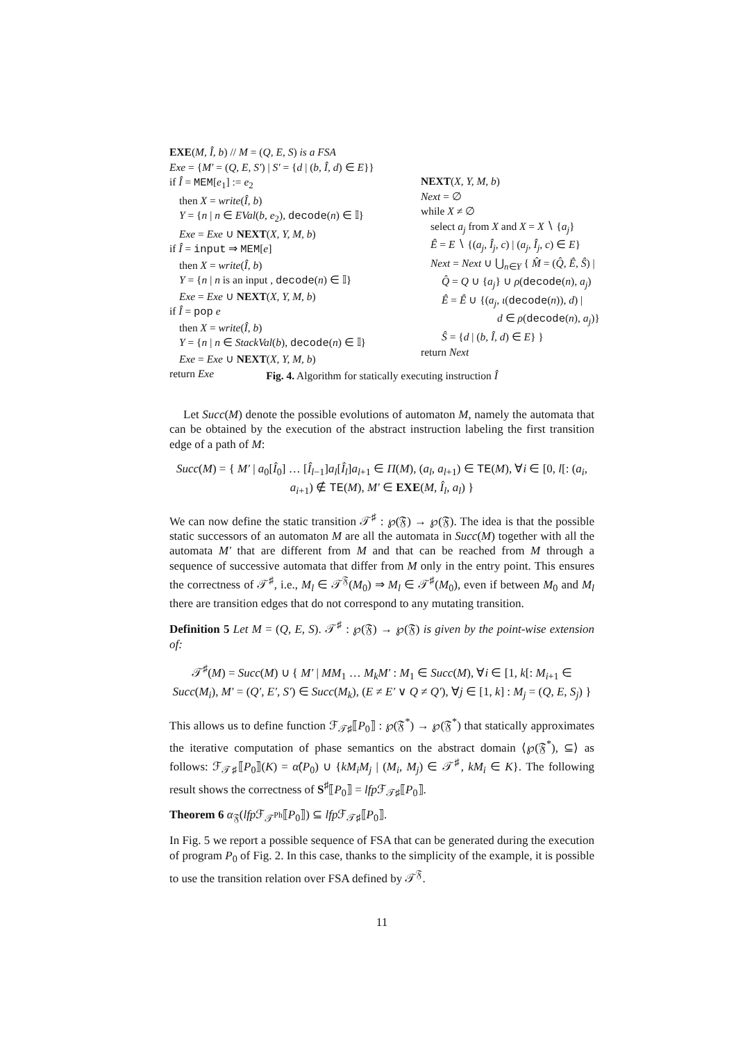EXE(M, Î, b) // M = (Q, E, S) is a FSA
Exe = {M′ = (Q, E, S′) | S′ = {d | (b, Î, d) ∈ E}}
if Î = MEM[e<sub>1</sub>] := e<sub>2</sub>
then X = write(Î, b)
Y = {n | n ∈ EVal(b, e<sub>2</sub>), decode(n) ∈ 𝕀}
Exe = Exe ∪ NEXT(X, Y, M, b)
if Î = input ⇒ MEM[e]
then X = write(Î, b)
Y = {n | n is an input , decode(n) ∈ 𝕀}
Exe = Exe ∪ NEXT(X, Y, M, b)
if Î = pop e
then X = write(Î, b)
Y = {n | n ∈ StackVal(b), decode(n) ∈ 𝕀}
Exe = Exe ∪ NEXT(X, Y, M, b)
return Exe
NEXT(X, Y, M, b)
Next = ∅
while X ≠ ∅
select a<sub>j</sub> from X and X = X ∖ {a<sub>j</sub>}
Ê = E ∖ {(a<sub>j</sub>, Î<sub>j</sub>, c) | (a<sub>j</sub>, Î<sub>j</sub>, c) ∈ E}
Next = Next ∪ ⋃<sub>n∈Y</sub> { M̂ = (Q̂, Ê, Ŝ) |
Q̂ = Q ∪ {a<sub>j</sub>} ∪ ρ(decode(n), a<sub>j</sub>)
Ê = Ê ∪ {(a<sub>j</sub>, ι(decode(n)), d) |
d ∈ ρ(decode(n), a<sub>j</sub>)}
Ŝ = {d | (b, Î, d) ∈ E} }
return Next
Fig. 4. Algorithm for statically executing instruction Î
Let Succ(M) denote the possible evolutions of automaton M, namely the automata that can be obtained by the execution of the abstract instruction labeling the first transition edge of a path of M:
Succ(M) = { M′ | a<sub>0</sub>[Î<sub>0</sub>] … [Î<sub>l−1</sub>]a<sub>l</sub>[Î<sub>l</sub>]a<sub>l+1</sub> ∈ Π(M), (a<sub>l</sub>, a<sub>l+1</sub>) ∈ TE(M), ∀i ∈ [0, l[: (a<sub>i</sub>, a<sub>i+1</sub>) ∉ TE(M), M′ ∈ EXE(M, Î<sub>l</sub>, a<sub>l</sub>) }
We can now define the static transition 𝒯<sup>♯</sup> : ℘(𝔉) → ℘(𝔉). The idea is that the possible static successors of an automaton M are all the automata in Succ(M) together with all the automata M′ that are different from M and that can be reached from M through a sequence of successive automata that differ from M only in the entry point. This ensures the correctness of 𝒯<sup>♯</sup>, i.e., M<sub>l</sub> ∈ 𝒯<sup>𝔉</sup>(M<sub>0</sub>) ⇒ M<sub>l</sub> ∈ 𝒯<sup>♯</sup>(M<sub>0</sub>), even if between M<sub>0</sub> and M<sub>l</sub> there are transition edges that do not correspond to any mutating transition.
Definition 5 Let M = (Q, E, S). 𝒯<sup>♯</sup> : ℘(𝔉) → ℘(𝔉) is given by the point-wise extension of:
𝒯<sup>♯</sup>(M) = Succ(M) ∪ { M′ | MM<sub>1</sub> … M<sub>k</sub>M′ : M<sub>1</sub> ∈ Succ(M), ∀i ∈ [1, k[: M<sub>i+1</sub> ∈ Succ(M<sub>i</sub>), M′ = (Q′, E′, S′) ∈ Succ(M<sub>k</sub>), (E ≠ E′ ∨ Q ≠ Q′), ∀j ∈ [1, k] : M<sub>j</sub> = (Q, E, S<sub>j</sub>) }
This allows us to define function ℱ<sub>𝒯♯</sub>⟦P<sub>0</sub>⟧ : ℘(𝔉<sup>*</sup>) → ℘(𝔉<sup>*</sup>) that statically approximates the iterative computation of phase semantics on the abstract domain ⟨℘(𝔉<sup>*</sup>), ⊆⟩ as follows: ℱ<sub>𝒯♯</sub>⟦P<sub>0</sub>⟧(K) = α̊(P<sub>0</sub>) ∪ {kM<sub>i</sub>M<sub>j</sub> | (M<sub>i</sub>, M<sub>j</sub>) ∈ 𝒯<sup>♯</sup>, kM<sub>i</sub> ∈ K}. The following result shows the correctness of S<sup>♯</sup>⟦P<sub>0</sub>⟧ = lfp ℱ<sub>𝒯♯</sub>⟦P<sub>0</sub>⟧.
Theorem 6 α<sub>𝔉</sub>(lfp ℱ<sub>𝒯<sup>Ph</sup></sub>⟦P<sub>0</sub>⟧) ⊆ lfp ℱ<sub>𝒯♯</sub>⟦P<sub>0</sub>⟧.
In Fig. 5 we report a possible sequence of FSA that can be generated during the execution of program P<sub>0</sub> of Fig. 2. In this case, thanks to the simplicity of the example, it is possible to use the transition relation over FSA defined by 𝒯<sup>𝔉</sup>.
11